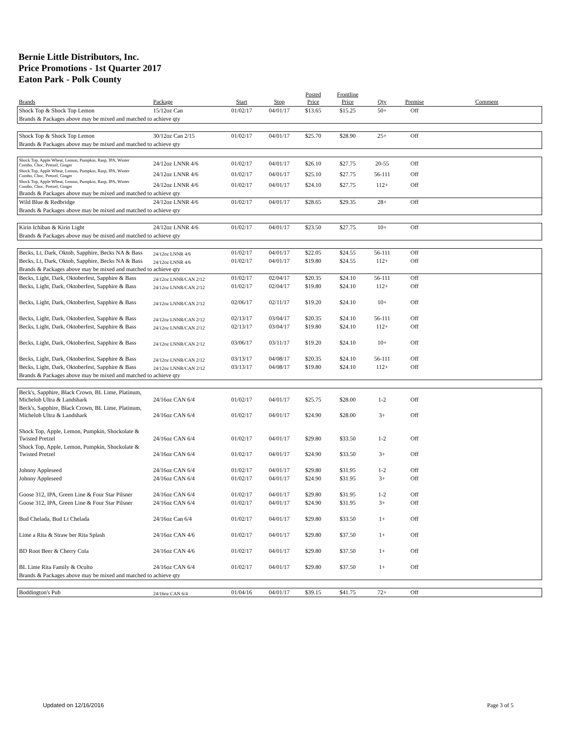Bernie Little Distributors, Inc.
Price Promotions - 1st Quarter 2017
Eaton Park - Polk County
| Brands | Package | Start | Stop | Posted Price | Frontline Price | Qty | Premise | Comment |
| --- | --- | --- | --- | --- | --- | --- | --- | --- |
| Shock Top & Shock Top Lemon | 15/12oz Can | 01/02/17 | 04/01/17 | $13.65 | $15.25 | 50+ | Off | |
| Brands & Packages above may be mixed and matched to achieve qty | | | | | | | | |
| Shock Top & Shock Top Lemon | 30/12oz Can 2/15 | 01/02/17 | 04/01/17 | $25.70 | $28.90 | 25+ | Off | |
| Brands & Packages above may be mixed and matched to achieve qty | | | | | | | | |
| Shock Top, Apple Wheat, Lemon, Pumpkin, Rasp, IPA, Winter Combo, Choc, Pretzel, Ginger | 24/12oz LNNR 4/6 | 01/02/17 | 04/01/17 | $26.10 | $27.75 | 20-55 | Off | |
| Shock Top, Apple Wheat, Lemon, Pumpkin, Rasp, IPA, Winter Combo, Choc, Pretzel, Ginger | 24/12oz LNNR 4/6 | 01/02/17 | 04/01/17 | $25.10 | $27.75 | 56-111 | Off | |
| Shock Top, Apple Wheat, Lemon, Pumpkin, Rasp, IPA, Winter Combo, Choc, Pretzel, Ginger | 24/12oz LNNR 4/6 | 01/02/17 | 04/01/17 | $24.10 | $27.75 | 112+ | Off | |
| Brands & Packages above may be mixed and matched to achieve qty | | | | | | | | |
| Wild Blue & Redbridge | 24/12oz LNNR 4/6 | 01/02/17 | 04/01/17 | $28.65 | $29.35 | 28+ | Off | |
| Brands & Packages above may be mixed and matched to achieve qty | | | | | | | | |
| Kirin Ichiban & Kirin Light | 24/12oz LNNR 4/6 | 01/02/17 | 04/01/17 | $23.50 | $27.75 | 10+ | Off | |
| Brands & Packages above may be mixed and matched to achieve qty | | | | | | | | |
| Becks, Lt, Dark, Oktob, Sapphire, Becks NA & Bass | 24/12oz LNNR 4/6 | 01/02/17 | 04/01/17 | $22.05 | $24.55 | 56-111 | Off | |
| Becks, Lt, Dark, Oktob, Sapphire, Becks NA & Bass | 24/12oz LNNR 4/6 | 01/02/17 | 04/01/17 | $19.80 | $24.55 | 112+ | Off | |
| Brands & Packages above may be mixed and matched to achieve qty | | | | | | | | |
| Becks, Light, Dark, Oktoberfest, Sapphire & Bass | 24/12oz LNNR/CAN 2/12 | 01/02/17 | 02/04/17 | $20.35 | $24.10 | 56-111 | Off | |
| Becks, Light, Dark, Oktoberfest, Sapphire & Bass | 24/12oz LNNR/CAN 2/12 | 01/02/17 | 02/04/17 | $19.80 | $24.10 | 112+ | Off | |
| Becks, Light, Dark, Oktoberfest, Sapphire & Bass | 24/12oz LNNR/CAN 2/12 | 02/06/17 | 02/11/17 | $19.20 | $24.10 | 10+ | Off | |
| Becks, Light, Dark, Oktoberfest, Sapphire & Bass | 24/12oz LNNR/CAN 2/12 | 02/13/17 | 03/04/17 | $20.35 | $24.10 | 56-111 | Off | |
| Becks, Light, Dark, Oktoberfest, Sapphire & Bass | 24/12oz LNNR/CAN 2/12 | 02/13/17 | 03/04/17 | $19.80 | $24.10 | 112+ | Off | |
| Becks, Light, Dark, Oktoberfest, Sapphire & Bass | 24/12oz LNNR/CAN 2/12 | 03/06/17 | 03/11/17 | $19.20 | $24.10 | 10+ | Off | |
| Becks, Light, Dark, Oktoberfest, Sapphire & Bass | 24/12oz LNNR/CAN 2/12 | 03/13/17 | 04/08/17 | $20.35 | $24.10 | 56-111 | Off | |
| Becks, Light, Dark, Oktoberfest, Sapphire & Bass | 24/12oz LNNR/CAN 2/12 | 03/13/17 | 04/08/17 | $19.80 | $24.10 | 112+ | Off | |
| Brands & Packages above may be mixed and matched to achieve qty | | | | | | | | |
| Beck's, Sapphire, Black Crown, BL Lime, Platinum, Michelob Ultra & Landshark | 24/16oz CAN 6/4 | 01/02/17 | 04/01/17 | $25.75 | $28.00 | 1-2 | Off | |
| Beck's, Sapphire, Black Crown, BL Lime, Platinum, Michelob Ultra & Landshark | 24/16oz CAN 6/4 | 01/02/17 | 04/01/17 | $24.90 | $28.00 | 3+ | Off | |
| Shock Top, Apple, Lemon, Pumpkin, Shockolate & Twisted Pretzel | 24/16oz CAN 6/4 | 01/02/17 | 04/01/17 | $29.80 | $33.50 | 1-2 | Off | |
| Shock Top, Apple, Lemon, Pumpkin, Shockolate & Twisted Pretzel | 24/16oz CAN 6/4 | 01/02/17 | 04/01/17 | $24.90 | $33.50 | 3+ | Off | |
| Johnny Appleseed | 24/16oz CAN 6/4 | 01/02/17 | 04/01/17 | $29.80 | $31.95 | 1-2 | Off | |
| Johnny Appleseed | 24/16oz CAN 6/4 | 01/02/17 | 04/01/17 | $24.90 | $31.95 | 3+ | Off | |
| Goose 312, IPA, Green Line & Four Star Pilsner | 24/16oz CAN 6/4 | 01/02/17 | 04/01/17 | $29.80 | $31.95 | 1-2 | Off | |
| Goose 312, IPA, Green Line & Four Star Pilsner | 24/16oz CAN 6/4 | 01/02/17 | 04/01/17 | $24.90 | $31.95 | 3+ | Off | |
| Bud Chelada, Bud Lt Chelada | 24/16oz Can 6/4 | 01/02/17 | 04/01/17 | $29.80 | $33.50 | 1+ | Off | |
| Lime a Rita & Straw ber Rita Splash | 24/16oz CAN 4/6 | 01/02/17 | 04/01/17 | $29.80 | $37.50 | 1+ | Off | |
| BD Root Beer & Cherry Cola | 24/16oz CAN 4/6 | 01/02/17 | 04/01/17 | $29.80 | $37.50 | 1+ | Off | |
| BL Lime Rita Family & Oculto | 24/16oz CAN 6/4 | 01/02/17 | 04/01/17 | $29.80 | $37.50 | 1+ | Off | |
| Brands & Packages above may be mixed and matched to achieve qty | | | | | | | | |
| Boddington's Pub | 24/16oz CAN 6/4 | 01/04/16 | 04/01/17 | $39.15 | $41.75 | 72+ | Off | |
Updated on 12/16/2016 Page 3 of 5